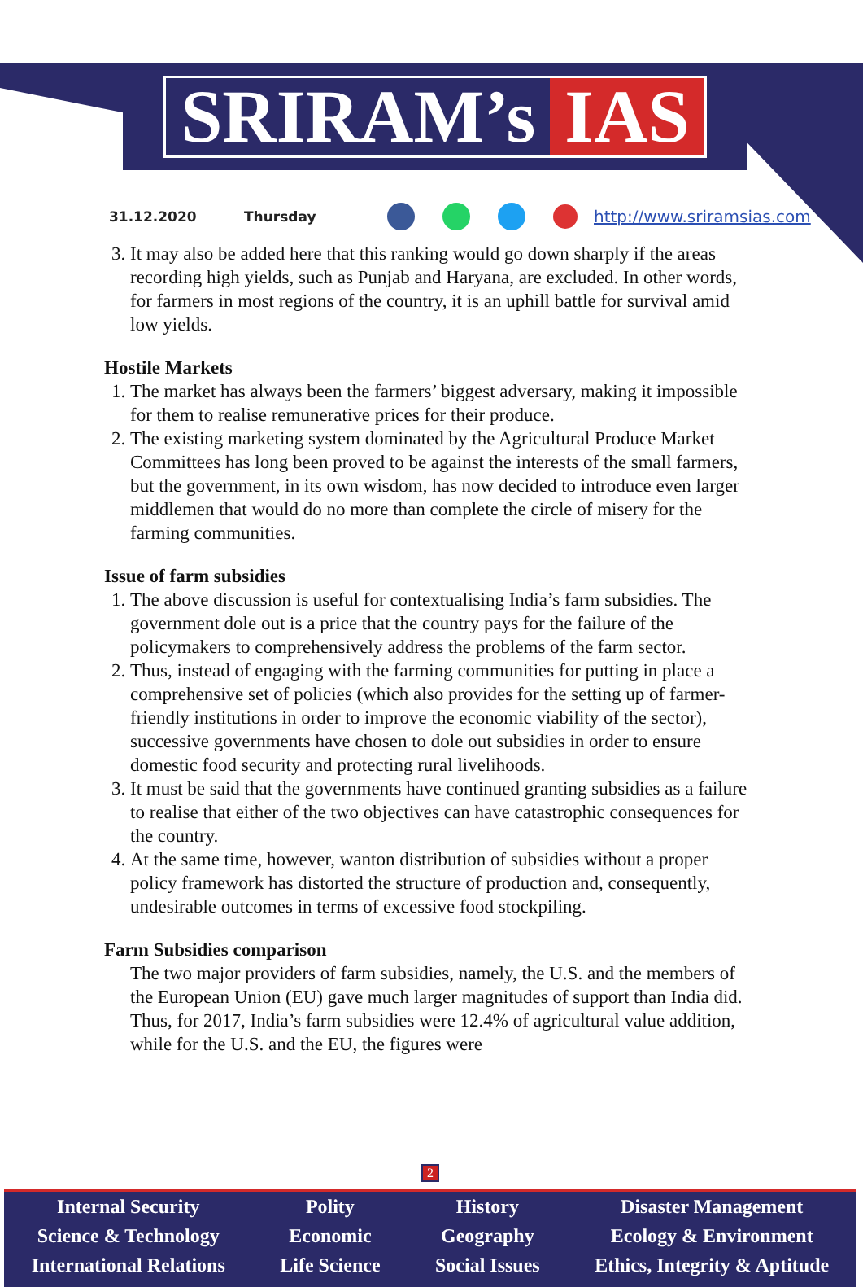SRIRAM’s IAS
31.12.2020 Thursday http://www.sriramsias.com
3. It may also be added here that this ranking would go down sharply if the areas recording high yields, such as Punjab and Haryana, are excluded. In other words, for farmers in most regions of the country, it is an uphill battle for survival amid low yields.
Hostile Markets
1. The market has always been the farmers’ biggest adversary, making it impossible for them to realise remunerative prices for their produce.
2. The existing marketing system dominated by the Agricultural Produce Market Committees has long been proved to be against the interests of the small farmers, but the government, in its own wisdom, has now decided to introduce even larger middlemen that would do no more than complete the circle of misery for the farming communities.
Issue of farm subsidies
1. The above discussion is useful for contextualising India’s farm subsidies. The government dole out is a price that the country pays for the failure of the policymakers to comprehensively address the problems of the farm sector.
2. Thus, instead of engaging with the farming communities for putting in place a comprehensive set of policies (which also provides for the setting up of farmer-friendly institutions in order to improve the economic viability of the sector), successive governments have chosen to dole out subsidies in order to ensure domestic food security and protecting rural livelihoods.
3. It must be said that the governments have continued granting subsidies as a failure to realise that either of the two objectives can have catastrophic consequences for the country.
4. At the same time, however, wanton distribution of subsidies without a proper policy framework has distorted the structure of production and, consequently, undesirable outcomes in terms of excessive food stockpiling.
Farm Subsidies comparison
The two major providers of farm subsidies, namely, the U.S. and the members of the European Union (EU) gave much larger magnitudes of support than India did. Thus, for 2017, India’s farm subsidies were 12.4% of agricultural value addition, while for the U.S. and the EU, the figures were
2
Internal Security
Science & Technology
International Relations
Polity
Economic
Life Science
History
Geography
Social Issues
Disaster Management
Ecology & Environment
Ethics, Integrity & Aptitude